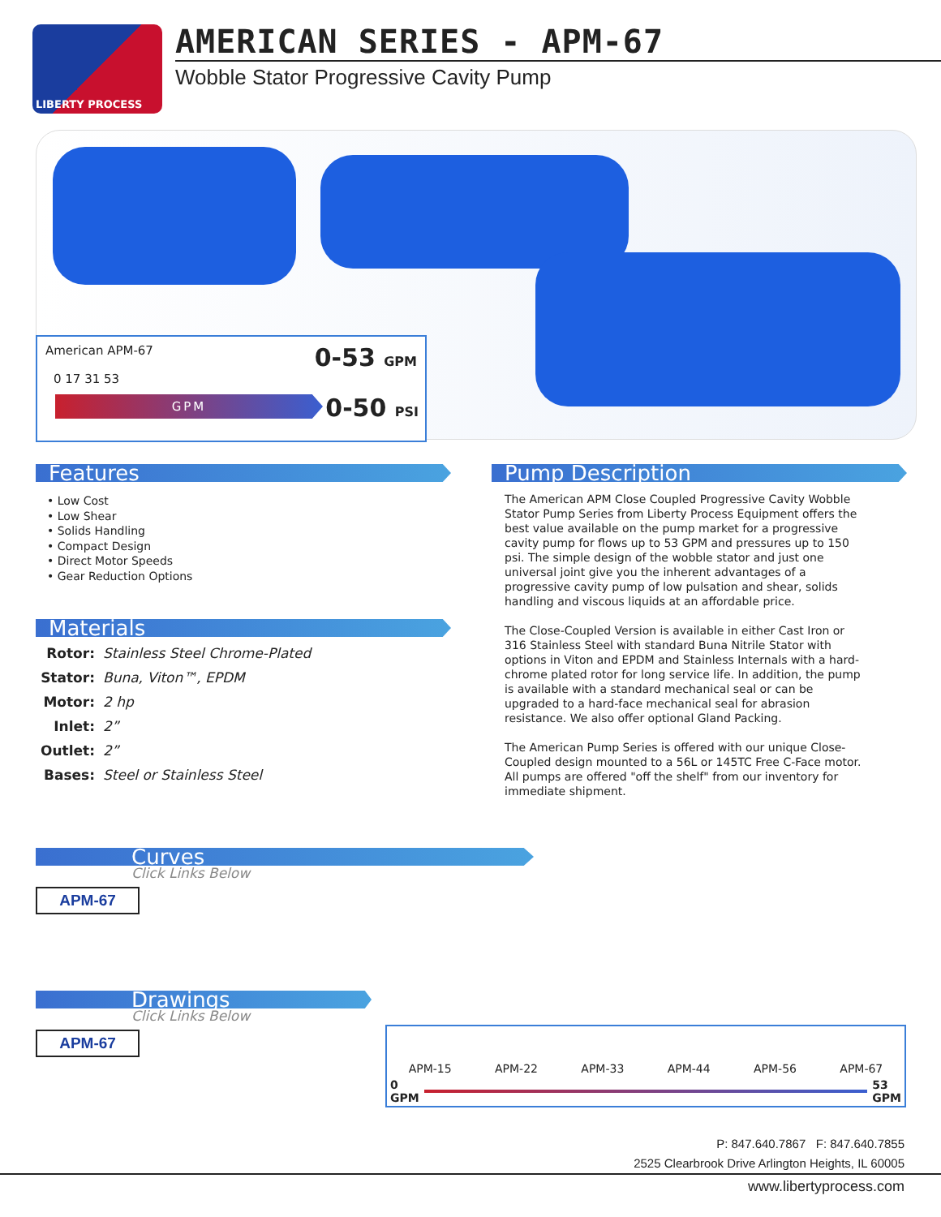LIBERTY PROCESS
AMERICAN SERIES - APM-67
Wobble Stator Progressive Cavity Pump
American APM-67 0-53 GPM
0 17 31 53
GPM
0-50 PSI
Features
• Low Cost
• Low Shear
• Solids Handling
• Compact Design
• Direct Motor Speeds
• Gear Reduction Options
Materials
| Rotor: | Stainless Steel Chrome-Plated |
| Stator: | Buna, Viton™, EPDM |
| Motor: | 2 hp |
| Inlet: | 2” |
| Outlet: | 2” |
| Bases: | Steel or Stainless Steel |
Curves
Click Links Below
APM-67
Drawings
Click Links Below
APM-67
Pump Description
The American APM Close Coupled Progressive Cavity Wobble Stator Pump Series from Liberty Process Equipment offers the best value available on the pump market for a progressive cavity pump for flows up to 53 GPM and pressures up to 150 psi. The simple design of the wobble stator and just one universal joint give you the inherent advantages of a progressive cavity pump of low pulsation and shear, solids handling and viscous liquids at an affordable price.
The Close-Coupled Version is available in either Cast Iron or 316 Stainless Steel with standard Buna Nitrile Stator with options in Viton and EPDM and Stainless Internals with a hard-chrome plated rotor for long service life. In addition, the pump is available with a standard mechanical seal or can be upgraded to a hard-face mechanical seal for abrasion resistance. We also offer optional Gland Packing.
The American Pump Series is offered with our unique Close-Coupled design mounted to a 56L or 145TC Free C-Face motor. All pumps are offered "off the shelf" from our inventory for immediate shipment.
APM-15 APM-22 APM-33 APM-44 APM-56 APM-67
0
GPM
53
GPM
P: 847.640.7867 F: 847.640.7855
2525 Clearbrook Drive Arlington Heights, IL 60005
www.libertyprocess.com